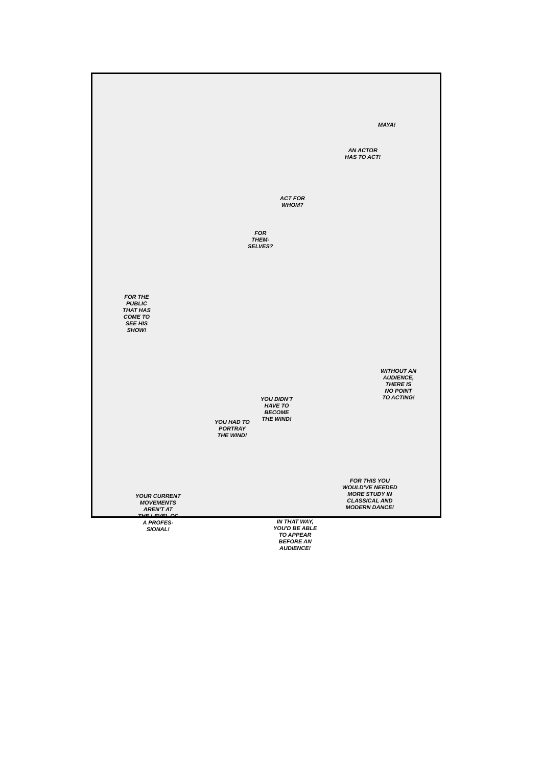MAYA!
AN ACTOR
HAS TO ACT!
ACT FOR
WHOM?
FOR
THEM-
SELVES?
FOR THE
PUBLIC
THAT HAS
COME TO
SEE HIS
SHOW!
WITHOUT AN
AUDIENCE,
THERE IS
NO POINT
TO ACTING!
YOU DIDN'T
HAVE TO
BECOME
THE WIND!
YOU HAD TO
PORTRAY
THE WIND!
FOR THIS YOU
WOULD'VE NEEDED
MORE STUDY IN
CLASSICAL AND
MODERN DANCE!
YOUR CURRENT
MOVEMENTS
AREN'T AT
THE LEVEL OF
A PROFES-
SIONAL!
IN THAT WAY,
YOU'D BE ABLE
TO APPEAR
BEFORE AN
AUDIENCE!